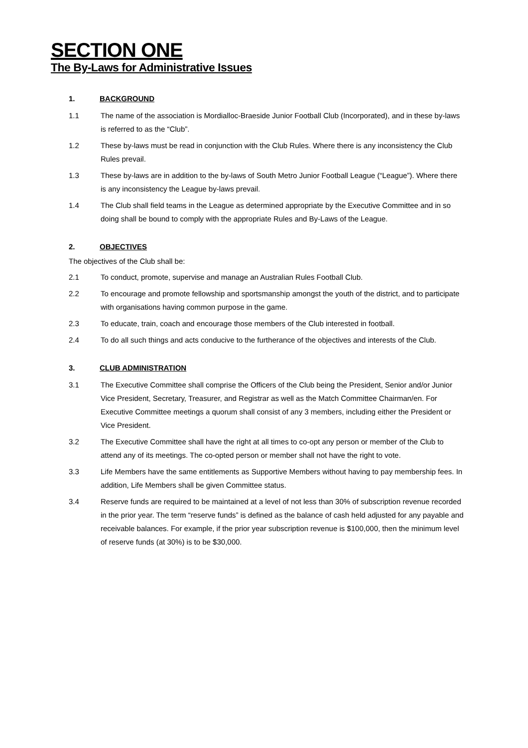SECTION ONE
The By-Laws for Administrative Issues
1. BACKGROUND
1.1 The name of the association is Mordialloc-Braeside Junior Football Club (Incorporated), and in these by-laws is referred to as the “Club”.
1.2 These by-laws must be read in conjunction with the Club Rules. Where there is any inconsistency the Club Rules prevail.
1.3 These by-laws are in addition to the by-laws of South Metro Junior Football League (“League”). Where there is any inconsistency the League by-laws prevail.
1.4 The Club shall field teams in the League as determined appropriate by the Executive Committee and in so doing shall be bound to comply with the appropriate Rules and By-Laws of the League.
2. OBJECTIVES
The objectives of the Club shall be:
2.1 To conduct, promote, supervise and manage an Australian Rules Football Club.
2.2 To encourage and promote fellowship and sportsmanship amongst the youth of the district, and to participate with organisations having common purpose in the game.
2.3 To educate, train, coach and encourage those members of the Club interested in football.
2.4 To do all such things and acts conducive to the furtherance of the objectives and interests of the Club.
3. CLUB ADMINISTRATION
3.1 The Executive Committee shall comprise the Officers of the Club being the President, Senior and/or Junior Vice President, Secretary, Treasurer, and Registrar as well as the Match Committee Chairman/en. For Executive Committee meetings a quorum shall consist of any 3 members, including either the President or Vice President.
3.2 The Executive Committee shall have the right at all times to co-opt any person or member of the Club to attend any of its meetings. The co-opted person or member shall not have the right to vote.
3.3 Life Members have the same entitlements as Supportive Members without having to pay membership fees. In addition, Life Members shall be given Committee status.
3.4 Reserve funds are required to be maintained at a level of not less than 30% of subscription revenue recorded in the prior year. The term “reserve funds” is defined as the balance of cash held adjusted for any payable and receivable balances. For example, if the prior year subscription revenue is $100,000, then the minimum level of reserve funds (at 30%) is to be $30,000.